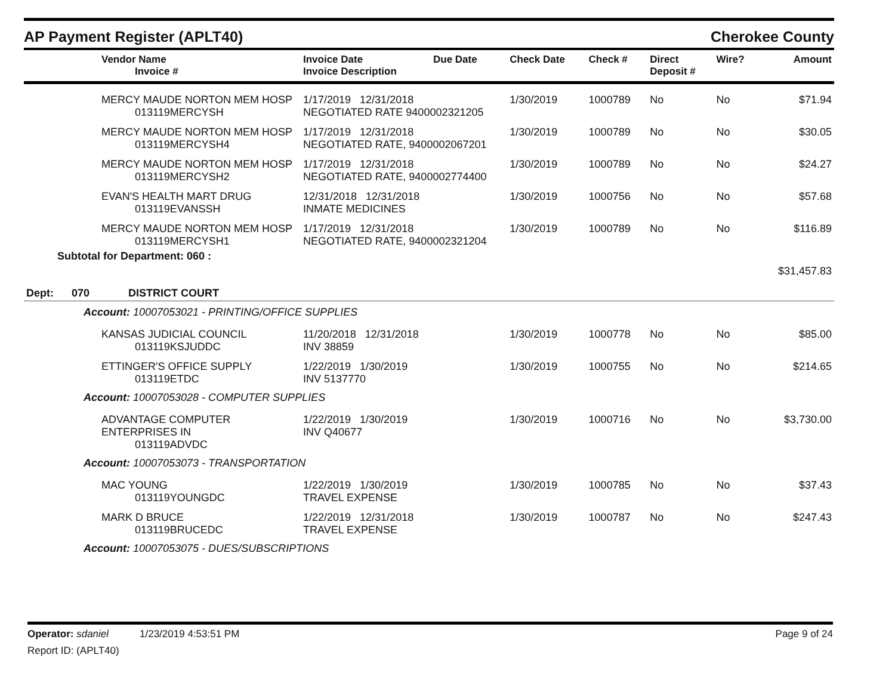AP Payment Register (APLT40) Cherokee County
| Vendor Name Invoice # | Invoice Date Invoice Description | Due Date | Check Date | Check # | Direct Deposit # | Wire? | Amount |
| --- | --- | --- | --- | --- | --- | --- | --- |
| MERCY MAUDE NORTON MEM HOSP 013119MERCYSH | 1/17/2019 12/31/2018 NEGOTIATED RATE 9400002321205 | | 1/30/2019 | 1000789 | No | No | $71.94 |
| MERCY MAUDE NORTON MEM HOSP 013119MERCYSH4 | 1/17/2019 12/31/2018 NEGOTIATED RATE, 9400002067201 | | 1/30/2019 | 1000789 | No | No | $30.05 |
| MERCY MAUDE NORTON MEM HOSP 013119MERCYSH2 | 1/17/2019 12/31/2018 NEGOTIATED RATE, 9400002774400 | | 1/30/2019 | 1000789 | No | No | $24.27 |
| EVAN'S HEALTH MART DRUG 013119EVANSSH | 12/31/2018 12/31/2018 INMATE MEDICINES | | 1/30/2019 | 1000756 | No | No | $57.68 |
| MERCY MAUDE NORTON MEM HOSP 013119MERCYSH1 | 1/17/2019 12/31/2018 NEGOTIATED RATE, 9400002321204 | | 1/30/2019 | 1000789 | No | No | $116.89 |
| Subtotal for Department: 060 : | | | | | | | |
| | | | | | | | $31,457.83 |
| Dept: 070 DISTRICT COURT | | | | | | | |
| Account: 10007053021 - PRINTING/OFFICE SUPPLIES | | | | | | | |
| KANSAS JUDICIAL COUNCIL 013119KSJUDDC | 11/20/2018 12/31/2018 INV 38859 | | 1/30/2019 | 1000778 | No | No | $85.00 |
| ETTINGER'S OFFICE SUPPLY 013119ETDC | 1/22/2019 1/30/2019 INV 5137770 | | 1/30/2019 | 1000755 | No | No | $214.65 |
| Account: 10007053028 - COMPUTER SUPPLIES | | | | | | | |
| ADVANTAGE COMPUTER ENTERPRISES IN 013119ADVDC | 1/22/2019 1/30/2019 INV Q40677 | | 1/30/2019 | 1000716 | No | No | $3,730.00 |
| Account: 10007053073 - TRANSPORTATION | | | | | | | |
| MAC YOUNG 013119YOUNGDC | 1/22/2019 1/30/2019 TRAVEL EXPENSE | | 1/30/2019 | 1000785 | No | No | $37.43 |
| MARK D BRUCE 013119BRUCEDC | 1/22/2019 12/31/2018 TRAVEL EXPENSE | | 1/30/2019 | 1000787 | No | No | $247.43 |
| Account: 10007053075 - DUES/SUBSCRIPTIONS | | | | | | | |
Operator: sdaniel 1/23/2019 4:53:51 PM Page 9 of 24
Report ID: (APLT40)